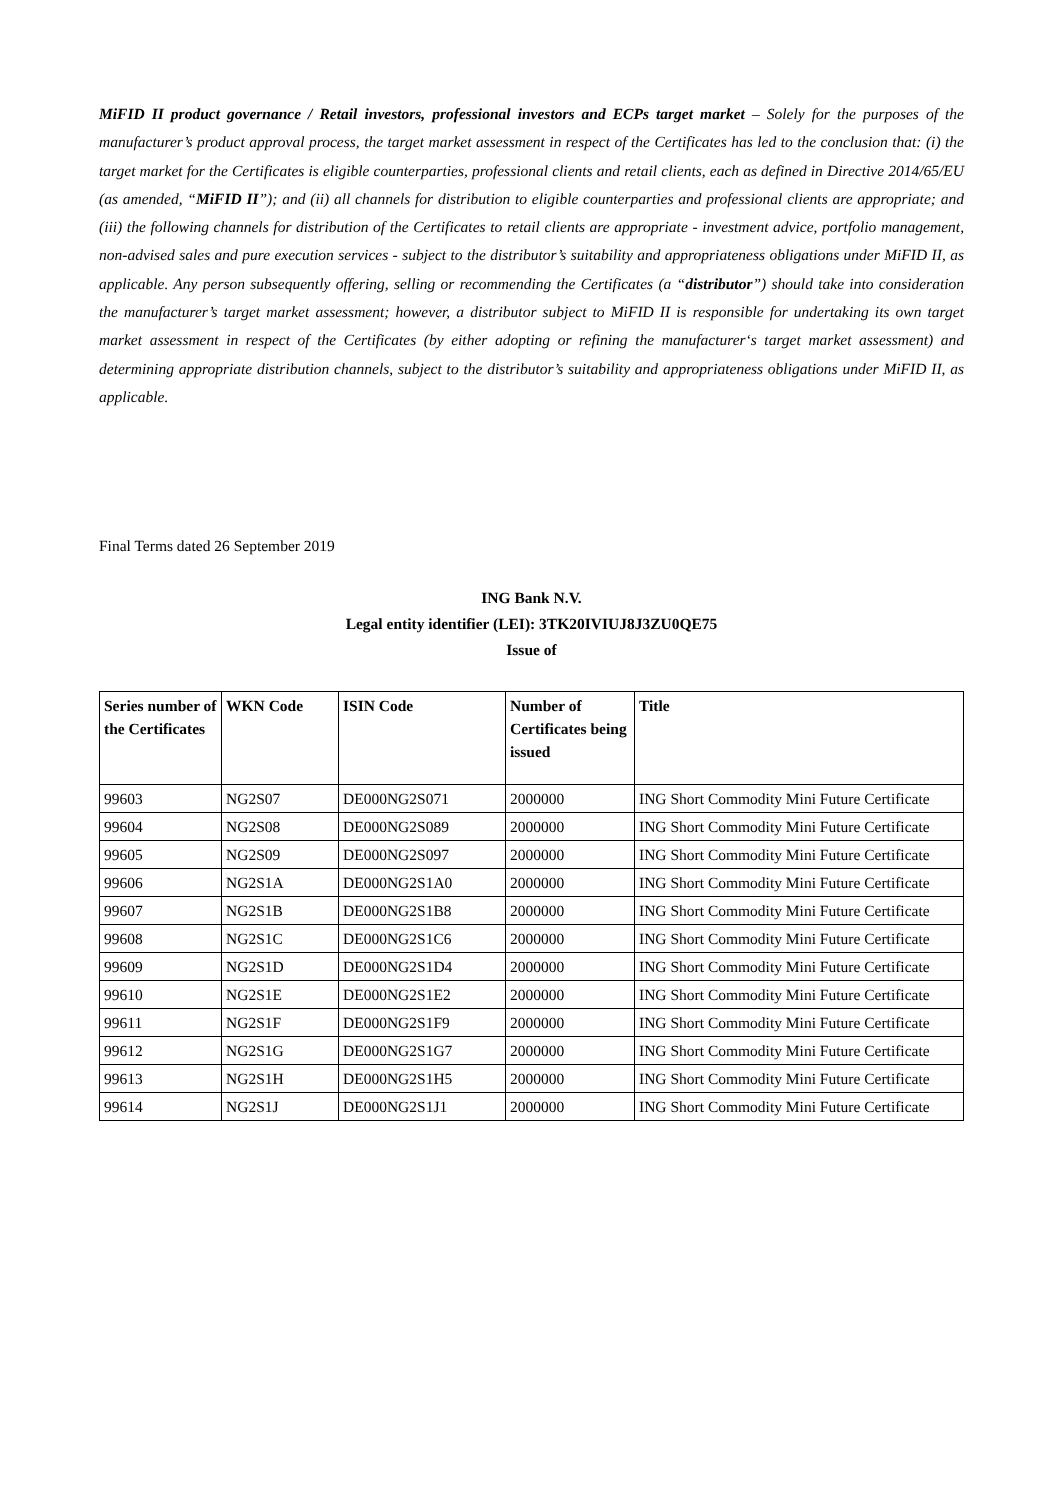MiFID II product governance / Retail investors, professional investors and ECPs target market – Solely for the purposes of the manufacturer’s product approval process, the target market assessment in respect of the Certificates has led to the conclusion that: (i) the target market for the Certificates is eligible counterparties, professional clients and retail clients, each as defined in Directive 2014/65/EU (as amended, “MiFID II”); and (ii) all channels for distribution to eligible counterparties and professional clients are appropriate; and (iii) the following channels for distribution of the Certificates to retail clients are appropriate - investment advice, portfolio management, non-advised sales and pure execution services - subject to the distributor’s suitability and appropriateness obligations under MiFID II, as applicable. Any person subsequently offering, selling or recommending the Certificates (a “distributor”) should take into consideration the manufacturer’s target market assessment; however, a distributor subject to MiFID II is responsible for undertaking its own target market assessment in respect of the Certificates (by either adopting or refining the manufacturer‘s target market assessment) and determining appropriate distribution channels, subject to the distributor’s suitability and appropriateness obligations under MiFID II, as applicable.
Final Terms dated 26 September 2019
ING Bank N.V.
Legal entity identifier (LEI): 3TK20IVIUJ8J3ZU0QE75
Issue of
| Series number of the Certificates | WKN Code | ISIN Code | Number of Certificates being issued | Title |
| --- | --- | --- | --- | --- |
| 99603 | NG2S07 | DE000NG2S071 | 2000000 | ING Short Commodity Mini Future Certificate |
| 99604 | NG2S08 | DE000NG2S089 | 2000000 | ING Short Commodity Mini Future Certificate |
| 99605 | NG2S09 | DE000NG2S097 | 2000000 | ING Short Commodity Mini Future Certificate |
| 99606 | NG2S1A | DE000NG2S1A0 | 2000000 | ING Short Commodity Mini Future Certificate |
| 99607 | NG2S1B | DE000NG2S1B8 | 2000000 | ING Short Commodity Mini Future Certificate |
| 99608 | NG2S1C | DE000NG2S1C6 | 2000000 | ING Short Commodity Mini Future Certificate |
| 99609 | NG2S1D | DE000NG2S1D4 | 2000000 | ING Short Commodity Mini Future Certificate |
| 99610 | NG2S1E | DE000NG2S1E2 | 2000000 | ING Short Commodity Mini Future Certificate |
| 99611 | NG2S1F | DE000NG2S1F9 | 2000000 | ING Short Commodity Mini Future Certificate |
| 99612 | NG2S1G | DE000NG2S1G7 | 2000000 | ING Short Commodity Mini Future Certificate |
| 99613 | NG2S1H | DE000NG2S1H5 | 2000000 | ING Short Commodity Mini Future Certificate |
| 99614 | NG2S1J | DE000NG2S1J1 | 2000000 | ING Short Commodity Mini Future Certificate |